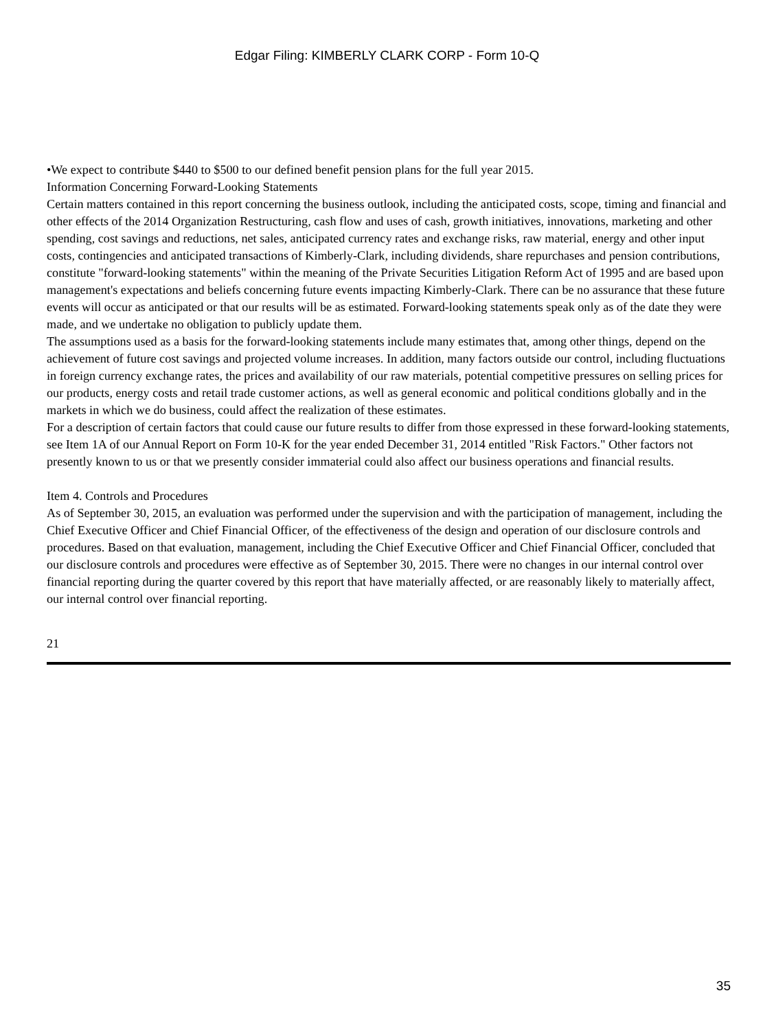Edgar Filing: KIMBERLY CLARK CORP - Form 10-Q
•We expect to contribute $440 to $500 to our defined benefit pension plans for the full year 2015.
Information Concerning Forward-Looking Statements
Certain matters contained in this report concerning the business outlook, including the anticipated costs, scope, timing and financial and other effects of the 2014 Organization Restructuring, cash flow and uses of cash, growth initiatives, innovations, marketing and other spending, cost savings and reductions, net sales, anticipated currency rates and exchange risks, raw material, energy and other input costs, contingencies and anticipated transactions of Kimberly-Clark, including dividends, share repurchases and pension contributions, constitute "forward-looking statements" within the meaning of the Private Securities Litigation Reform Act of 1995 and are based upon management's expectations and beliefs concerning future events impacting Kimberly-Clark. There can be no assurance that these future events will occur as anticipated or that our results will be as estimated. Forward-looking statements speak only as of the date they were made, and we undertake no obligation to publicly update them.
The assumptions used as a basis for the forward-looking statements include many estimates that, among other things, depend on the achievement of future cost savings and projected volume increases. In addition, many factors outside our control, including fluctuations in foreign currency exchange rates, the prices and availability of our raw materials, potential competitive pressures on selling prices for our products, energy costs and retail trade customer actions, as well as general economic and political conditions globally and in the markets in which we do business, could affect the realization of these estimates.
For a description of certain factors that could cause our future results to differ from those expressed in these forward-looking statements, see Item 1A of our Annual Report on Form 10-K for the year ended December 31, 2014 entitled "Risk Factors." Other factors not presently known to us or that we presently consider immaterial could also affect our business operations and financial results.
Item 4. Controls and Procedures
As of September 30, 2015, an evaluation was performed under the supervision and with the participation of management, including the Chief Executive Officer and Chief Financial Officer, of the effectiveness of the design and operation of our disclosure controls and procedures. Based on that evaluation, management, including the Chief Executive Officer and Chief Financial Officer, concluded that our disclosure controls and procedures were effective as of September 30, 2015. There were no changes in our internal control over financial reporting during the quarter covered by this report that have materially affected, or are reasonably likely to materially affect, our internal control over financial reporting.
21
35